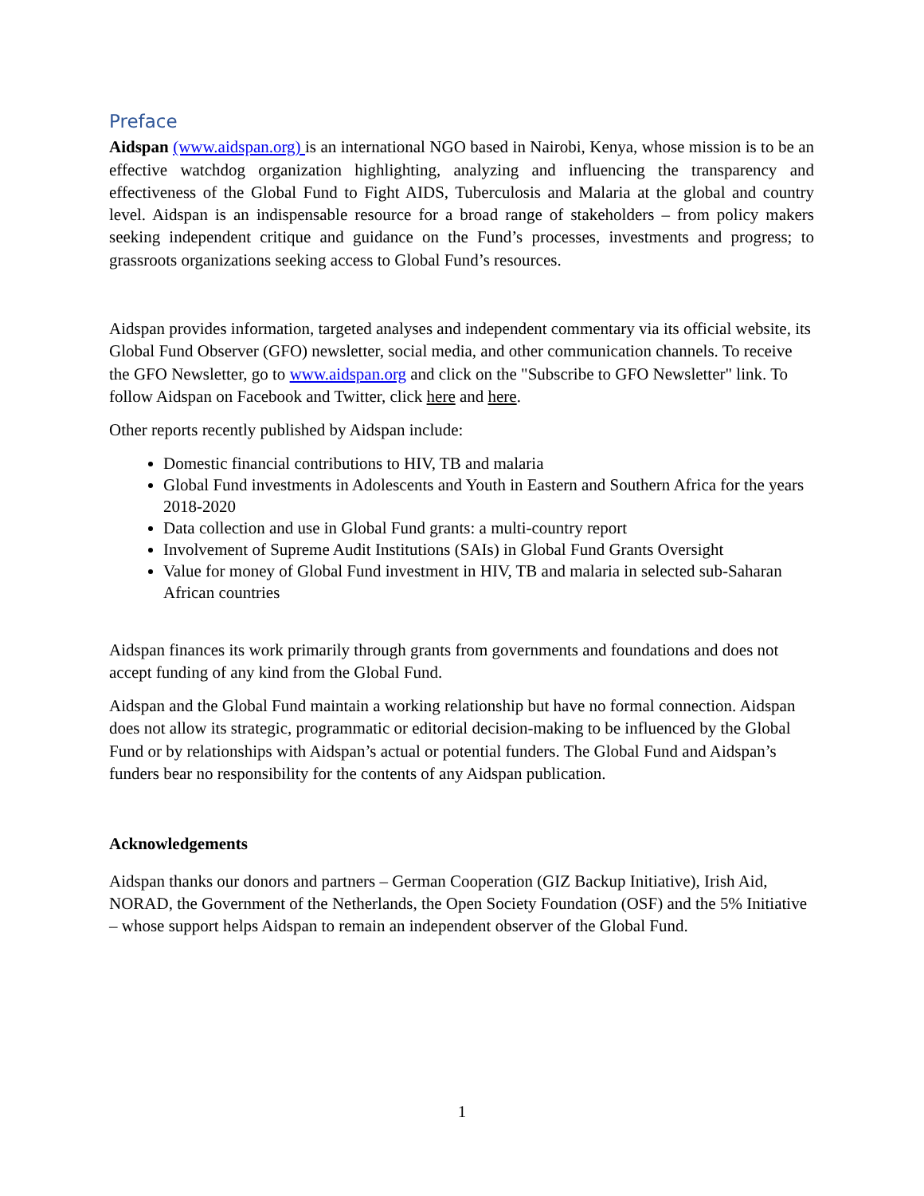Preface
Aidspan (www.aidspan.org) is an international NGO based in Nairobi, Kenya, whose mission is to be an effective watchdog organization highlighting, analyzing and influencing the transparency and effectiveness of the Global Fund to Fight AIDS, Tuberculosis and Malaria at the global and country level. Aidspan is an indispensable resource for a broad range of stakeholders – from policy makers seeking independent critique and guidance on the Fund’s processes, investments and progress; to grassroots organizations seeking access to Global Fund’s resources.
Aidspan provides information, targeted analyses and independent commentary via its official website, its Global Fund Observer (GFO) newsletter, social media, and other communication channels. To receive the GFO Newsletter, go to www.aidspan.org and click on the "Subscribe to GFO Newsletter" link. To follow Aidspan on Facebook and Twitter, click here and here.
Other reports recently published by Aidspan include:
Domestic financial contributions to HIV, TB and malaria
Global Fund investments in Adolescents and Youth in Eastern and Southern Africa for the years 2018-2020
Data collection and use in Global Fund grants: a multi-country report
Involvement of Supreme Audit Institutions (SAIs) in Global Fund Grants Oversight
Value for money of Global Fund investment in HIV, TB and malaria in selected sub-Saharan African countries
Aidspan finances its work primarily through grants from governments and foundations and does not accept funding of any kind from the Global Fund.
Aidspan and the Global Fund maintain a working relationship but have no formal connection. Aidspan does not allow its strategic, programmatic or editorial decision-making to be influenced by the Global Fund or by relationships with Aidspan’s actual or potential funders. The Global Fund and Aidspan’s funders bear no responsibility for the contents of any Aidspan publication.
Acknowledgements
Aidspan thanks our donors and partners – German Cooperation (GIZ Backup Initiative), Irish Aid, NORAD, the Government of the Netherlands, the Open Society Foundation (OSF) and the 5% Initiative – whose support helps Aidspan to remain an independent observer of the Global Fund.
1